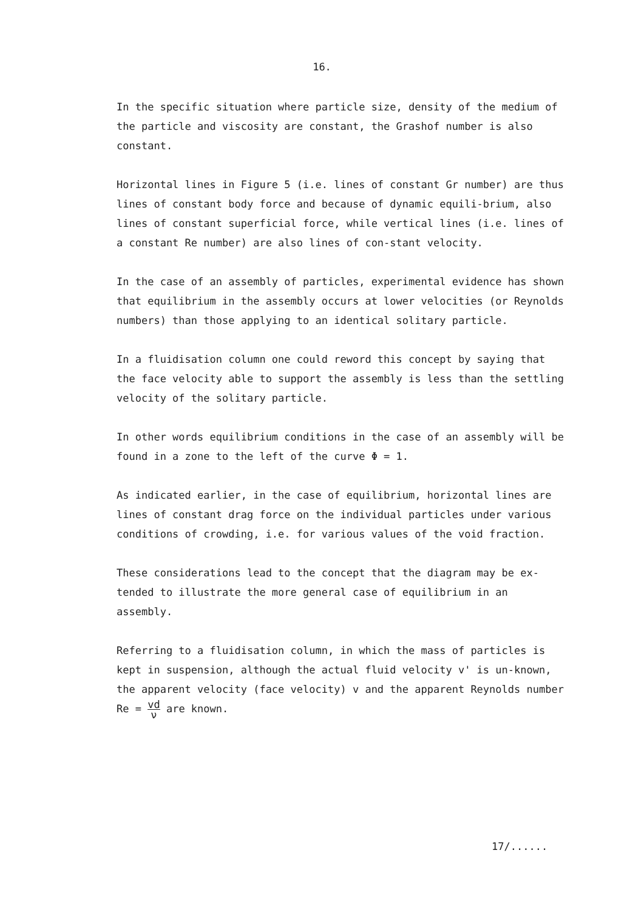16.
In the specific situation where particle size, density of the medium of the particle and viscosity are constant, the Grashof number is also constant.
Horizontal lines in Figure 5 (i.e. lines of constant Gr number) are thus lines of constant body force and because of dynamic equili-brium, also lines of constant superficial force, while vertical lines (i.e. lines of a constant Re number) are also lines of con-stant velocity.
In the case of an assembly of particles, experimental evidence has shown that equilibrium in the assembly occurs at lower velocities (or Reynolds numbers) than those applying to an identical solitary particle.
In a fluidisation column one could reword this concept by saying that the face velocity able to support the assembly is less than the settling velocity of the solitary particle.
In other words equilibrium conditions in the case of an assembly will be found in a zone to the left of the curve Φ = 1.
As indicated earlier, in the case of equilibrium, horizontal lines are lines of constant drag force on the individual particles under various conditions of crowding, i.e. for various values of the void fraction.
These considerations lead to the concept that the diagram may be ex-tended to illustrate the more general case of equilibrium in an assembly.
Referring to a fluidisation column, in which the mass of particles is kept in suspension, although the actual fluid velocity v' is un-known, the apparent velocity (face velocity) v and the apparent Reynolds number Re = vd ν are known.
17/......